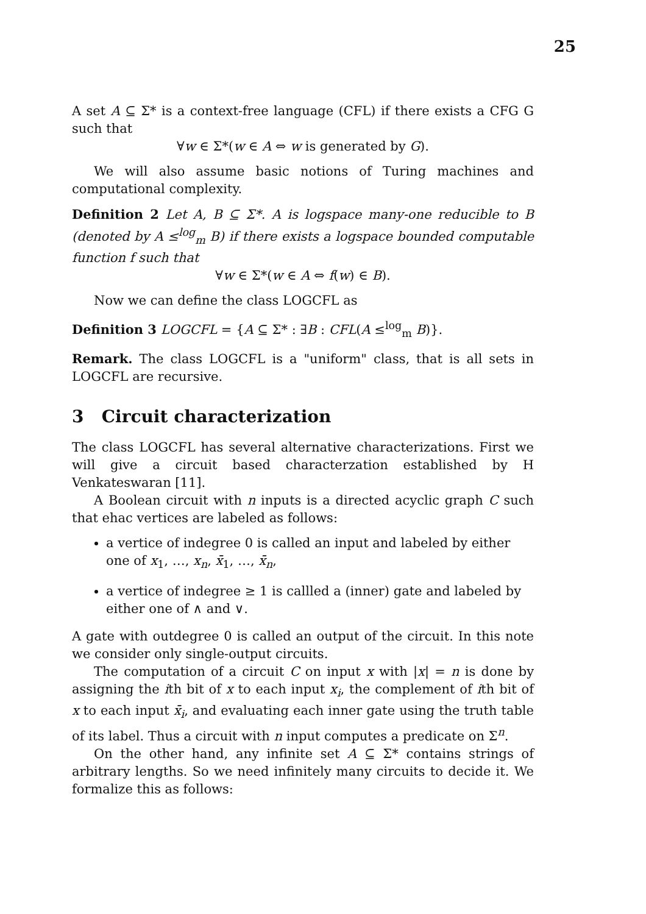25
A set A ⊆ Σ* is a context-free language (CFL) if there exists a CFG G such that
∀w ∈ Σ*(w ∈ A ⇔ w is generated by G).
We will also assume basic notions of Turing machines and computational complexity.
Definition 2 Let A, B ⊆ Σ*. A is logspace many-one reducible to B (denoted by A ≤<sup>log</sup><sub>m</sub> B) if there exists a logspace bounded computable function f such that
∀w ∈ Σ*(w ∈ A ⇔ f(w) ∈ B).
Now we can define the class LOGCFL as
Definition 3 LOGCFL = {A ⊆ Σ* : ∃B : CFL(A ≤<sup>log</sup><sub>m</sub> B)}.
Remark. The class LOGCFL is a "uniform" class, that is all sets in LOGCFL are recursive.
3 Circuit characterization
The class LOGCFL has several alternative characterizations. First we will give a circuit based characterzation established by H Venkateswaran [11].
A Boolean circuit with n inputs is a directed acyclic graph C such that ehac vertices are labeled as follows:
a vertice of indegree 0 is called an input and labeled by either one of x<sub>1</sub>, …, x<sub>n</sub>, x̄<sub>1</sub>, …, x̄<sub>n</sub>,
a vertice of indegree ≥ 1 is callled a (inner) gate and labeled by either one of ∧ and ∨.
A gate with outdegree 0 is called an output of the circuit. In this note we consider only single-output circuits.
The computation of a circuit C on input x with |x| = n is done by assigning the ith bit of x to each input x<sub>i</sub>, the complement of ith bit of x to each input x̄<sub>i</sub>, and evaluating each inner gate using the truth table of its label. Thus a circuit with n input computes a predicate on Σ<sup>n</sup>.
On the other hand, any infinite set A ⊆ Σ* contains strings of arbitrary lengths. So we need infinitely many circuits to decide it. We formalize this as follows: